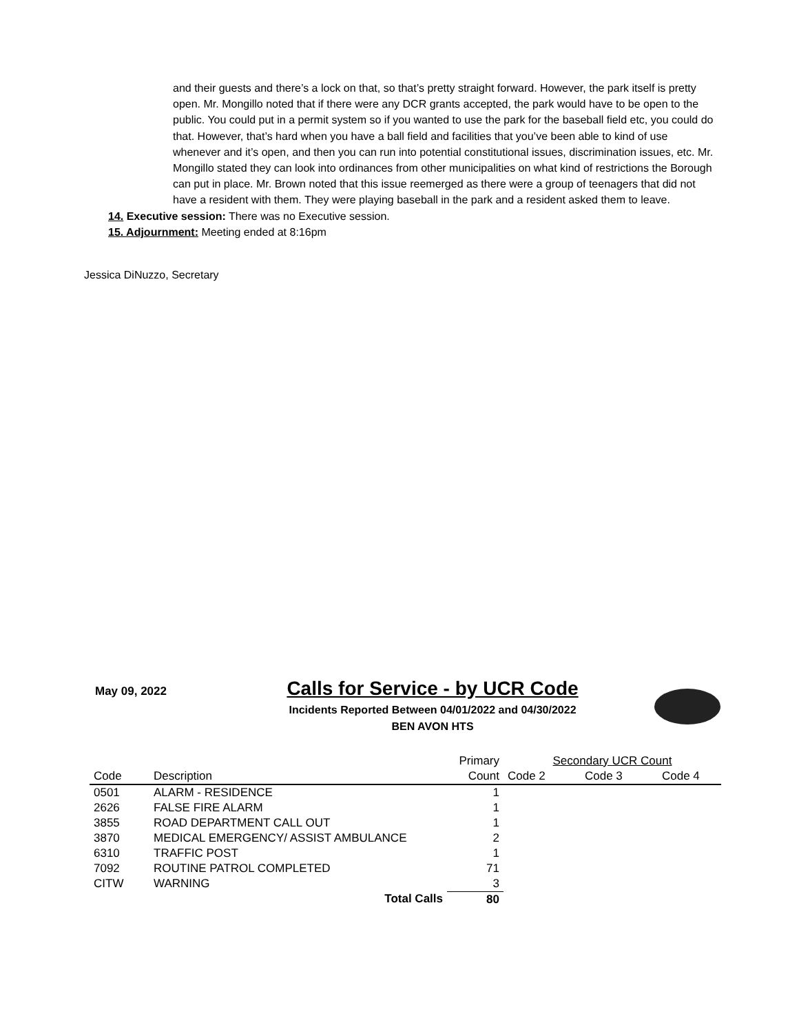and their guests and there’s a lock on that, so that’s pretty straight forward. However, the park itself is pretty open. Mr. Mongillo noted that if there were any DCR grants accepted, the park would have to be open to the public. You could put in a permit system so if you wanted to use the park for the baseball field etc, you could do that. However, that’s hard when you have a ball field and facilities that you’ve been able to kind of use whenever and it’s open, and then you can run into potential constitutional issues, discrimination issues, etc. Mr. Mongillo stated they can look into ordinances from other municipalities on what kind of restrictions the Borough can put in place. Mr. Brown noted that this issue reemerged as there were a group of teenagers that did not have a resident with them. They were playing baseball in the park and a resident asked them to leave.
14. Executive session: There was no Executive session.
15. Adjournment: Meeting ended at 8:16pm
Jessica DiNuzzo, Secretary
May 09, 2022
Calls for Service - by UCR Code
Incidents Reported Between 04/01/2022 and 04/30/2022
BEN AVON HTS
| | | Primary | Secondary UCR Count | | |
| --- | --- | --- | --- | --- | --- |
| Code | Description | Count | Code 2 | Code 3 | Code 4 |
| 0501 | ALARM - RESIDENCE | 1 | | | |
| 2626 | FALSE FIRE ALARM | 1 | | | |
| 3855 | ROAD DEPARTMENT CALL OUT | 1 | | | |
| 3870 | MEDICAL EMERGENCY/ ASSIST AMBULANCE | 2 | | | |
| 6310 | TRAFFIC POST | 1 | | | |
| 7092 | ROUTINE PATROL COMPLETED | 71 | | | |
| CITW | WARNING | 3 | | | |
| | Total Calls | 80 | | | |